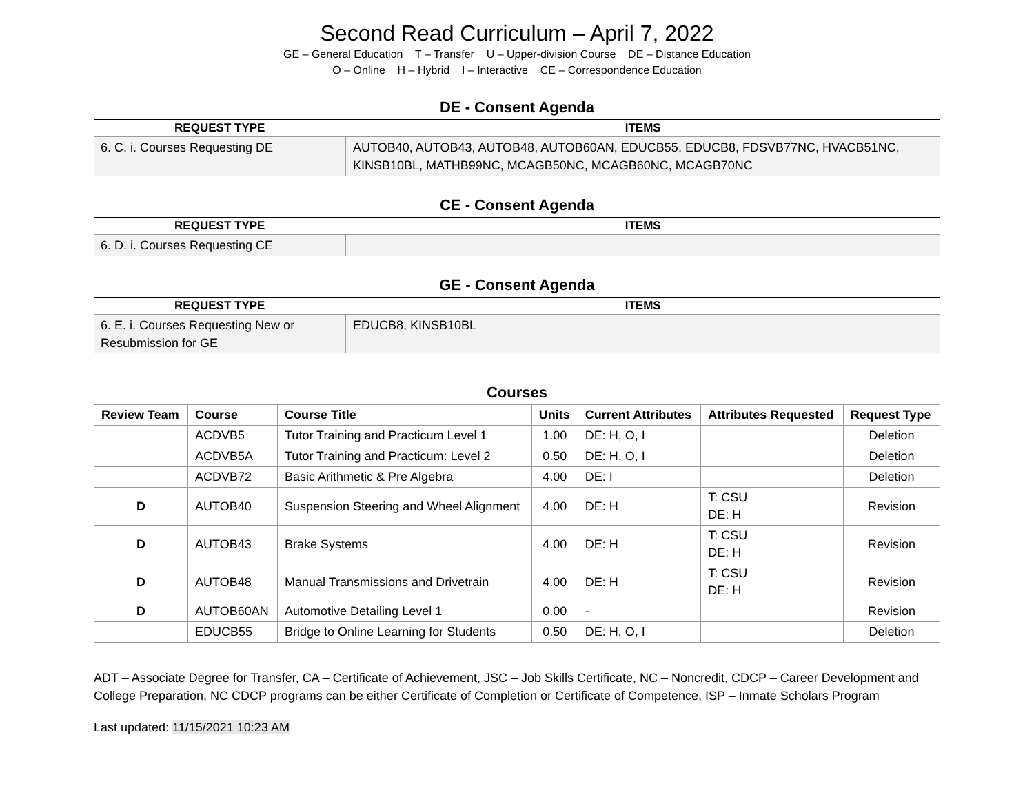Second Read Curriculum – April 7, 2022
GE – General Education T – Transfer U – Upper-division Course DE – Distance Education
O – Online H – Hybrid I – Interactive CE – Correspondence Education
DE - Consent Agenda
| REQUEST TYPE | ITEMS |
| --- | --- |
| 6. C. i. Courses Requesting DE | AUTOB40, AUTOB43, AUTOB48, AUTOB60AN, EDUCB55, EDUCB8, FDSVB77NC, HVACB51NC, KINSB10BL, MATHB99NC, MCAGB50NC, MCAGB60NC, MCAGB70NC |
CE - Consent Agenda
| REQUEST TYPE | ITEMS |
| --- | --- |
| 6. D. i. Courses Requesting CE | |
GE - Consent Agenda
| REQUEST TYPE | ITEMS |
| --- | --- |
| 6. E. i. Courses Requesting New or Resubmission for GE | EDUCB8, KINSB10BL |
Courses
| Review Team | Course | Course Title | Units | Current Attributes | Attributes Requested | Request Type |
| --- | --- | --- | --- | --- | --- | --- |
| | ACDVB5 | Tutor Training and Practicum Level 1 | 1.00 | DE: H, O, I | | Deletion |
| | ACDVB5A | Tutor Training and Practicum: Level 2 | 0.50 | DE: H, O, I | | Deletion |
| | ACDVB72 | Basic Arithmetic & Pre Algebra | 4.00 | DE: I | | Deletion |
| D | AUTOB40 | Suspension Steering and Wheel Alignment | 4.00 | DE: H | T: CSU DE: H | Revision |
| D | AUTOB43 | Brake Systems | 4.00 | DE: H | T: CSU DE: H | Revision |
| D | AUTOB48 | Manual Transmissions and Drivetrain | 4.00 | DE: H | T: CSU DE: H | Revision |
| D | AUTOB60AN | Automotive Detailing Level 1 | 0.00 | - | | Revision |
| | EDUCB55 | Bridge to Online Learning for Students | 0.50 | DE: H, O, I | | Deletion |
ADT – Associate Degree for Transfer, CA – Certificate of Achievement, JSC – Job Skills Certificate, NC – Noncredit, CDCP – Career Development and College Preparation, NC CDCP programs can be either Certificate of Completion or Certificate of Competence, ISP – Inmate Scholars Program
Last updated: 11/15/2021 10:23 AM